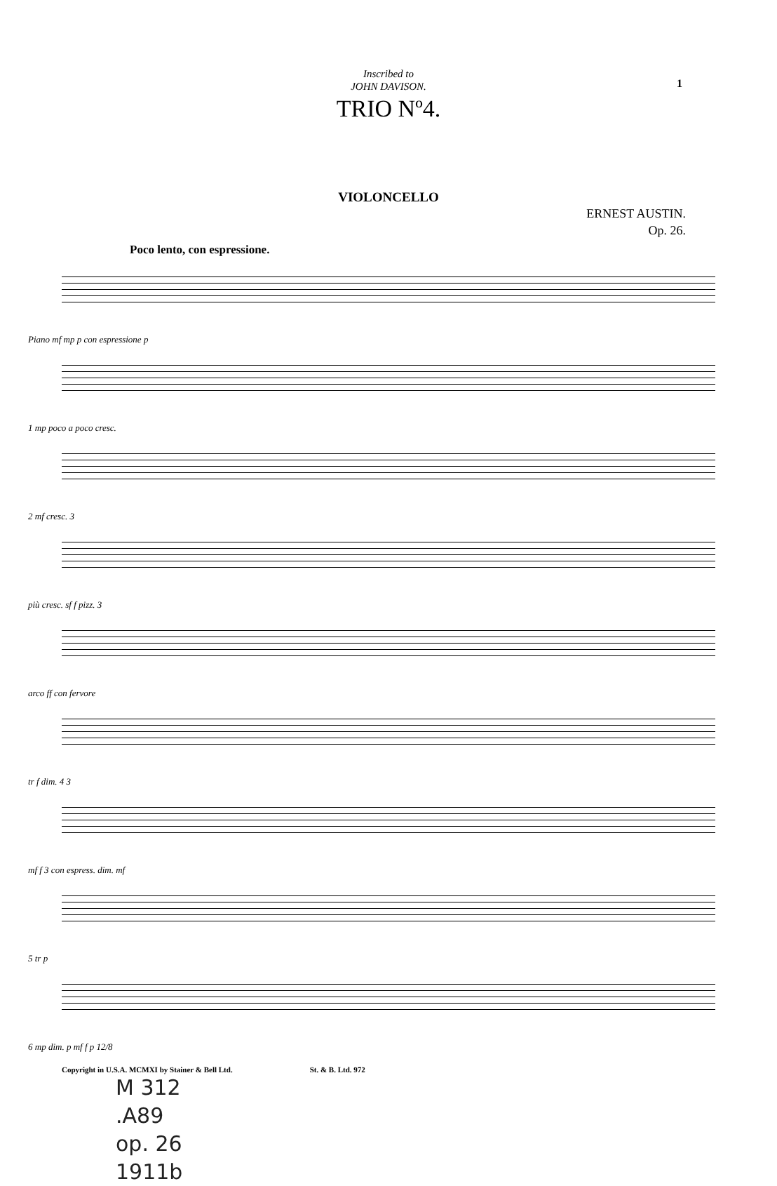1
Inscribed to
JOHN DAVISON.
TRIO Nº4.
VIOLONCELLO
ERNEST AUSTIN.
Op. 26.
Poco lento, con espressione.
Piano mf mp p con espressione p
1 mp poco a poco cresc.
2 mf cresc. 3
più cresc. sf f pizz. 3
arco ff con fervore
tr f dim. 4 3
mf f 3 con espress. dim. mf
5 tr p
6 mp dim. p mf f p 12/8
Copyright in U.S.A. MCMXI by Stainer & Bell Ltd. St. & B. Ltd. 972
M 312
.A89
op. 26
1911b